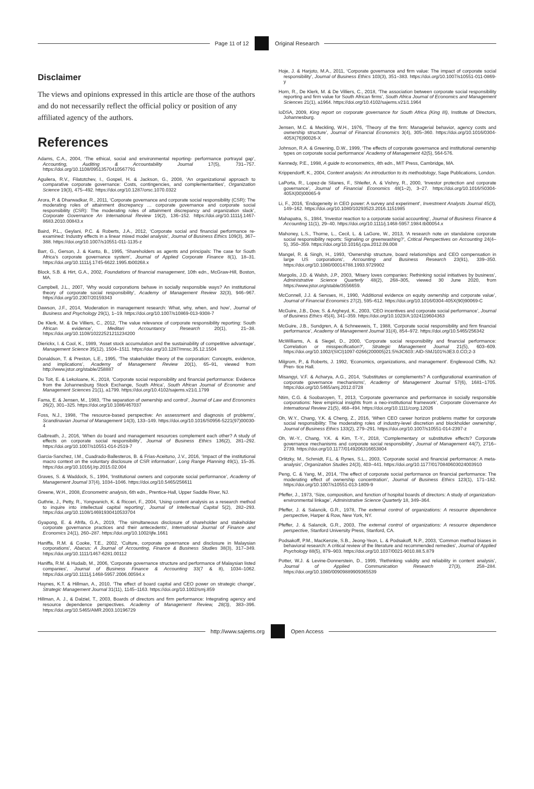Page 11 of 12 Original Research
Disclaimer
The views and opinions expressed in this article are those of the authors and do not necessarily reflect the official policy or position of any affiliated agency of the authors.
References
Adams, C.A., 2004, ‘The ethical, social and environmental reporting- performance portrayal gap’, Accounting, Auditing & Accountability Journal 17(5), 731–757. https://doi.org/10.1108/09513570410567791
Aguilera, R.V., Filatotchev, I., Gospel, H. & Jackson, G., 2008, ‘An organizational approach to comparative corporate governance: Costs, contingencies, and complementarities’, Organization Science 19(3), 475–492. https://doi.org/10.1287/orsc.1070.0322
Arora, P. & Dharwadkar, R., 2011, ‘Corporate governance and corporate social responsibility (CSR): The moderating roles of attainment discrepancy … corporate governance and corporate social responsibility (CSR): The moderating roles of attainment discrepancy and organization slack’, Corporate Governance An International Review 19(2), 136–152. https://doi.org/10.1111/j.1467-8683.2010.00843.x
Baird, P.L., Geylani, P.C. & Roberts, J.A., 2012, ‘Corporate social and financial performance re-examined: Industry effects in a linear mixed model analysis’, Journal of Business Ethics 109(3), 367–388. https://doi.org/10.1007/s10551-011-1135-z
Barr, G., Gerson, J. & Kanto, B., 1995, ‘Shareholders as agents and principals: The case for South Africa’s corporate governance system’, Journal of Applied Corporate Finance 8(1), 18–31. https://doi.org/10.1111/j.1745-6622.1995.tb00268.x
Block, S.B. & Hirt, G.A., 2002, Foundations of financial management, 10th edn., McGraw-Hill, Boston, MA.
Campbell, J.L., 2007, ‘Why would corporations behave in socially responsible ways? An institutional theory of corporate social responsibility’, Academy of Management Review 32(3), 946–967. https://doi.org/10.2307/20159343
Dawson, J.F., 2014, ‘Moderation in management research: What, why, when, and how’, Journal of Business and Psychology 29(1), 1–19. https://doi.org/10.1007/s10869-013-9308-7
De Klerk, M. & De Villiers, C., 2012, ‘The value relevance of corporate responsibility reporting: South African evidence’, Meditari Accountancy Research 20(1), 21–38. https://doi.org/10.1108/10222521211234200
Dierickx, I. & Cool, K., 1989, ‘Asset stock accumulation and the sustainability of competitive advantage’, Management Science 35(12), 1504–1511. https://doi.org/10.1287/mnsc.35.12.1504
Donaldson, T. & Preston, L.E., 1995, ‘The stakeholder theory of the corporation: Concepts, evidence, and implications’, Academy of Management Review 20(1), 65–91, viewed from http://www.jstor.org/stable/258887
Du Toit, E. & Lekoloane, K., 2018, ‘Corporate social responsibility and financial performance: Evidence from the Johannesburg Stock Exchange, South Africa’, South African Journal of Economic and Management Sciences 21(1), a1799. https://doi.org/10.4102/sajems.v21i1.1799
Fama, E. & Jensen, M., 1983, ‘The separation of ownership and control’, Journal of Law and Economics 26(2), 301–325. https://doi.org/10.1086/467037
Foss, N.J., 1998, ‘The resource-based perspective: An assessment and diagnosis of problems’, Scandinavian Journal of Management 14(3), 133–149. https://doi.org/10.1016/S0956-5221(97)00030-4
Galbreath, J., 2016, ‘When do board and management resources complement each other? A study of effects on corporate social responsibility’, Journal of Business Ethics 136(2), 281–292. https://doi.org/10.1007/s10551-014-2519-7
Garcia-Sanchez, I.M., Cuadrado-Ballesteros, B. & Frias-Aceituno, J.V., 2016, ‘Impact of the institutional macro context on the voluntary disclosure of CSR information’, Long Range Planning 49(1), 15–35. https://doi.org/10.1016/j.lrp.2015.02.004
Graves, S. & Waddock, S., 1994, ‘Institutional owners and corporate social performance’, Academy of Management Journal 37(4), 1034–1046. https://doi.org/10.5465/256611
Greene, W.H., 2008, Econometric analysis, 6th edn., Prentice-Hall, Upper Saddle River, NJ.
Guthrie, J., Petty, R., Yongvanich, K. & Ricceri, F., 2004, ‘Using content analysis as a research method to inquire into intellectual capital reporting’, Journal of Intellectual Capital 5(2), 282–293. https://doi.org/10.1108/14691930410533704
Gyapong, E. & Afrifa, G.A., 2019, ‘The simultaneous disclosure of shareholder and stakeholder corporate governance practices and their antecedents’, International Journal of Finance and Economics 24(1), 260–287. https://doi.org/10.1002/ijfe.1661
Haniffa, R.M. & Cooke, T.E., 2002, ‘Culture, corporate governance and disclosure in Malaysian corporations’, Abacus: A Journal of Accounting, Finance & Business Studies 38(3), 317–349. https://doi.org/10.1111/1467-6281.00112
Haniffa, R.M. & Hudaib, M., 2006, ‘Corporate governance structure and performance of Malaysian listed companies’, Journal of Business Finance & Accounting 33(7 & 8), 1034–1062. https://doi.org/10.1111/j.1468-5957.2006.00594.x
Haynes, K.T. & Hillman, A., 2010, ‘The effect of board capital and CEO power on strategic change’, Strategic Management Journal 31(11), 1145–1163. https://doi.org/10.1002/smj.859
Hillman, A. J., & Dalziel, T., 2003, Boards of directors and firm performance: Integrating agency and resource dependence perspectives. Academy of Management Review, 28(3), 383–396. https://doi.org/10.5465/AMR.2003.10196729
Hoje, J. & Harjoto, M.A., 2011, ‘Corporate governance and firm value: The impact of corporate social responsibility’, Journal of Business Ethics 103(3), 351–383. https://doi.org/10.1007/s10551-011-0869-y
Horn, R., De Klerk, M. & De Villiers, C., 2018, ‘The association between corporate social responsibility reporting and firm value for South African firms’, South Africa Journal of Economics and Management Sciences 21(1), a1964. https://doi.org/10.4102/sajems.v21i1.1964
IoDSA, 2009, King report on corporate governance for South Africa (King III), Institute of Directors, Johannesburg.
Jensen, M.C. & Meckling, W.H., 1976, ‘Theory of the firm: Managerial behavior, agency costs and ownership structure’, Journal of Financial Economics 3(4), 305–360. https://doi.org/10.1016/0304-405X(76)90026-X
Johnson, R.A. & Greening, D.W., 1999, ‘The effects of corporate governance and institutional ownership types on corporate social performance’ Academy of Management 42(5), 564-576.
Kennedy, P.E., 1998, A guide to econometrics, 4th edn., MIT Press, Cambridge, MA.
Krippendorff, K., 2004, Content analysis: An introduction to its methodology, Sage Publications, London.
LaPorta, R., Lopez-de Silanes, F., Shleifer, A. & Vishny, R., 2000, ‘Investor protection and corporate governance’, Journal of Financial Economics 48(1–2), 3–27. https://doi.org/10.1016/S0304-405X(00)00065-9
Li, F., 2016, ‘Endogeneity in CEO power: A survey and experiment’, Investment Analysts Journal 45(3), 149–162. https://doi.org/10.1080/10293523.2016.1151985
Mahapatra, S., 1984, ‘Investor reaction to a corporate social accounting’, Journal of Business Finance & Accounting 11(1), 29–40. https://doi.org/10.1111/j.1468-5957.1984.tb00054.x
Mahoney, L.S., Thorne, L., Cecil, L. & LaGore, W., 2013, ‘A research note on standalone corporate social responsibility reports: Signaling or greenwashing?’, Critical Perspectives on Accounting 24(4–5), 350–359. https://doi.org/10.1016/j.cpa.2012.09.008
Mangel, R. & Singh, H., 1993, ‘Ownership structure, board relationships and CEO compensation in large US corporations’, Accounting and Business Research 23(91), 339–350. https://doi.org/10.1080/00014788.1993.9729902
Margolis, J.D. & Walsh, J.P., 2003, ‘Misery loves companies: Rethinking social initiatives by business’, Administrative Science Quarterly 48(2), 268–305, viewed 30 June 2020, from https://www.jstor.org/stable/3556659.
McConnell, J.J. & Servaes, H., 1990, ‘Additional evidence on equity ownership and corporate value’, Journal of Financial Economics 27(2), 595–612. https://doi.org/10.1016/0304-405X(90)90069-C
McGuire, J.B., Dow, S. & Argheyd, K., 2003, ‘CEO incentives and corporate social performance’, Journal of Business Ethics 45(4), 341–359. https://doi.org/10.1023/A:1024119604363
McGuire, J.B., Sundgren, A. & Schneeweis, T., 1988, ‘Corporate social responsibility and firm financial performance’, Academy of Management Journal 31(4), 854–972. https://doi.org/10.5465/256342
McWilliams, A. & Siegel, D., 2000, ‘Corporate social responsibility and financial performance: Correlation or misspecification?’, Strategic Management Journal 21(5), 603–609. https://doi.org/10.1002/(SICI)1097-0266(200005)21:5%3C603::AID-SMJ101%3E3.0.CO;2-3
Milgrom, P., & Roberts, J. 1992, ‘Economics, organizations, and management’. Englewood Cliffs, NJ: Pren- tice Hall.
Misangyi, V.F. & Acharya, A.G., 2014, ‘Substitutes or complements? A configurational examination of corporate governance mechanisms’, Academy of Management Journal 57(6), 1681–1705. https://doi.org/10.5465/amj.2012.0728
Ntim, C.G. & Soobaroyen, T., 2013, ‘Corporate governance and performance in socially responsible corporations: New empirical insights from a neo-institutional framework’, Corporate Governance An International Review 21(5), 468–494. https://doi.org/10.1111/corg.12026
Oh, W.Y., Chang, Y.K. & Cheng, Z., 2016, ‘When CEO career horizon problems matter for corporate social responsibility: The moderating roles of industry-level discretion and blockholder ownership’, Journal of Business Ethics 133(2), 279–291. https://doi.org/10.1007/s10551-014-2397-z
Oh, W.-Y., Chang, Y.K. & Kim, T.-Y., 2018, ‘Complementary or substitutive effects? Corporate governance mechanisms and corporate social responsibility’, Journal of Management 44(7), 2716–2739. https://doi.org/10.1177/0149206316653804
Orlitzky, M., Schmidt, F.L. & Rynes, S.L., 2003, ‘Corporate social and financial performance: A meta-analysis’, Organization Studies 24(3), 403–441. https://doi.org/10.1177/0170840603024003910
Peng, C. & Yang, M., 2014, ‘The effect of corporate social performance on financial performance: The moderating effect of ownership concentration’, Journal of Business Ethics 123(1), 171–182. https://doi.org/10.1007/s10551-013-1809-9
Pfeffer, J., 1973, ‘Size, composition, and function of hospital boards of directors: A study of organization-environmental linkage’, Administrative Science Quarterly 18, 349–364.
Pfeffer, J. & Salancik, G.R., 1978, The external control of organizations: A resource dependence perspective, Harper & Row, New York, NY.
Pfeffer, J. & Salancik, G.R., 2003, The external control of organizations: A resource dependence perspective, Stanford University Press, Stanford, CA.
Podsakoff, P.M., MacKenzie, S.B., Jeong-Yeon, L. & Podsakoff, N.P., 2003, ‘Common method biases in behavioral research: A critical review of the literature and recommended remedies’, Journal of Applied Psychology 88(5), 879–903. https://doi.org/10.1037/0021-9010.88.5.879
Potter, W.J. & Levine-Donnerstein, D., 1999, ‘Rethinking validity and reliability in content analysis’, Journal of Applied Communication Research 27(3), 258–284. https://doi.org/10.1080/00909889909365539
http://www.sajems.org Open Access